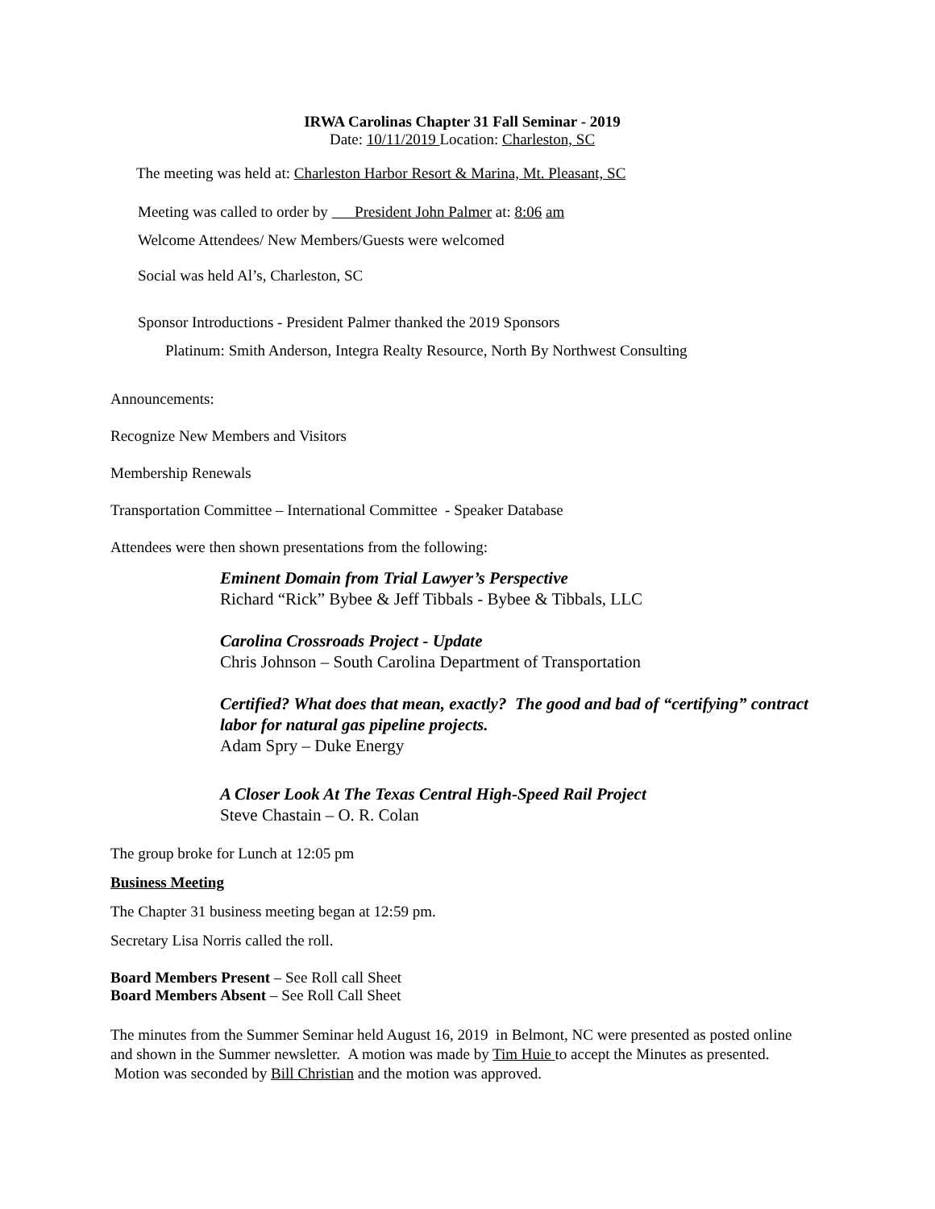IRWA Carolinas Chapter 31 Fall Seminar - 2019
Date: 10/11/2019 Location: Charleston, SC
The meeting was held at: Charleston Harbor Resort & Marina, Mt. Pleasant, SC
Meeting was called to order by President John Palmer at: 8:06 am
Welcome Attendees/ New Members/Guests were welcomed
Social was held Al’s, Charleston, SC
Sponsor Introductions - President Palmer thanked the 2019 Sponsors
Platinum: Smith Anderson, Integra Realty Resource, North By Northwest Consulting
Announcements:
Recognize New Members and Visitors
Membership Renewals
Transportation Committee – International Committee - Speaker Database
Attendees were then shown presentations from the following:
Eminent Domain from Trial Lawyer’s Perspective
Richard “Rick” Bybee & Jeff Tibbals - Bybee & Tibbals, LLC
Carolina Crossroads Project - Update
Chris Johnson – South Carolina Department of Transportation
Certified? What does that mean, exactly? The good and bad of “certifying” contract labor for natural gas pipeline projects.
Adam Spry – Duke Energy
A Closer Look At The Texas Central High-Speed Rail Project
Steve Chastain – O. R. Colan
The group broke for Lunch at 12:05 pm
Business Meeting
The Chapter 31 business meeting began at 12:59 pm.
Secretary Lisa Norris called the roll.
Board Members Present – See Roll call Sheet
Board Members Absent – See Roll Call Sheet
The minutes from the Summer Seminar held August 16, 2019 in Belmont, NC were presented as posted online and shown in the Summer newsletter. A motion was made by Tim Huie to accept the Minutes as presented. Motion was seconded by Bill Christian and the motion was approved.